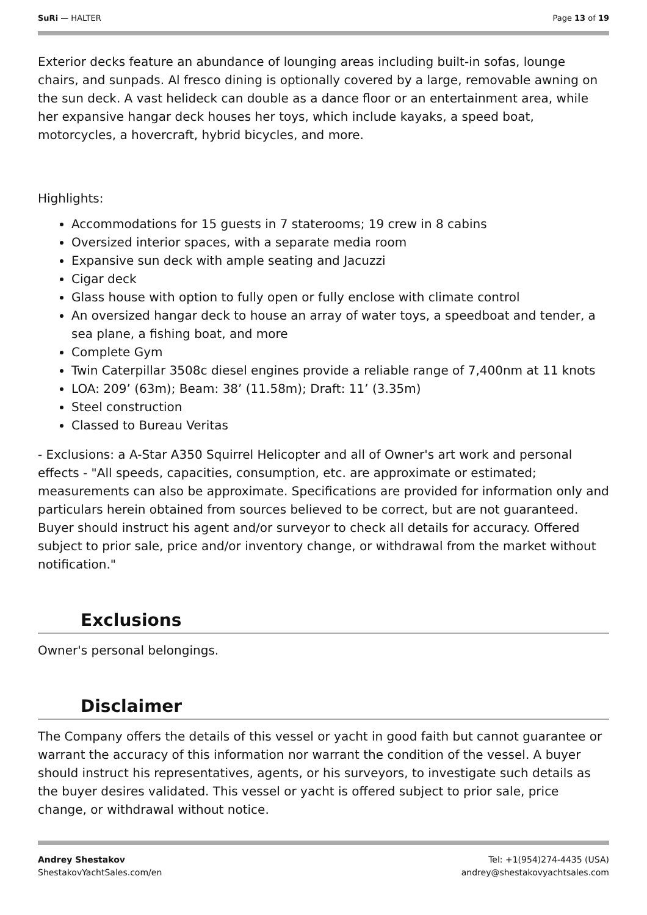SuRi — HALTER Page 13 of 19
Exterior decks feature an abundance of lounging areas including built-in sofas, lounge chairs, and sunpads. Al fresco dining is optionally covered by a large, removable awning on the sun deck. A vast helideck can double as a dance floor or an entertainment area, while her expansive hangar deck houses her toys, which include kayaks, a speed boat, motorcycles, a hovercraft, hybrid bicycles, and more.
Highlights:
Accommodations for 15 guests in 7 staterooms; 19 crew in 8 cabins
Oversized interior spaces, with a separate media room
Expansive sun deck with ample seating and Jacuzzi
Cigar deck
Glass house with option to fully open or fully enclose with climate control
An oversized hangar deck to house an array of water toys, a speedboat and tender, a sea plane, a fishing boat, and more
Complete Gym
Twin Caterpillar 3508c diesel engines provide a reliable range of 7,400nm at 11 knots
LOA: 209’ (63m); Beam: 38’ (11.58m); Draft: 11’ (3.35m)
Steel construction
Classed to Bureau Veritas
- Exclusions: a A-Star A350 Squirrel Helicopter and all of Owner's art work and personal effects - "All speeds, capacities, consumption, etc. are approximate or estimated; measurements can also be approximate. Specifications are provided for information only and particulars herein obtained from sources believed to be correct, but are not guaranteed. Buyer should instruct his agent and/or surveyor to check all details for accuracy. Offered subject to prior sale, price and/or inventory change, or withdrawal from the market without notification."
Exclusions
Owner's personal belongings.
Disclaimer
The Company offers the details of this vessel or yacht in good faith but cannot guarantee or warrant the accuracy of this information nor warrant the condition of the vessel. A buyer should instruct his representatives, agents, or his surveyors, to investigate such details as the buyer desires validated. This vessel or yacht is offered subject to prior sale, price change, or withdrawal without notice.
Andrey Shestakov
ShestakovYachtSales.com/en
Tel: +1(954)274-4435 (USA)
andrey@shestakovyachtsales.com